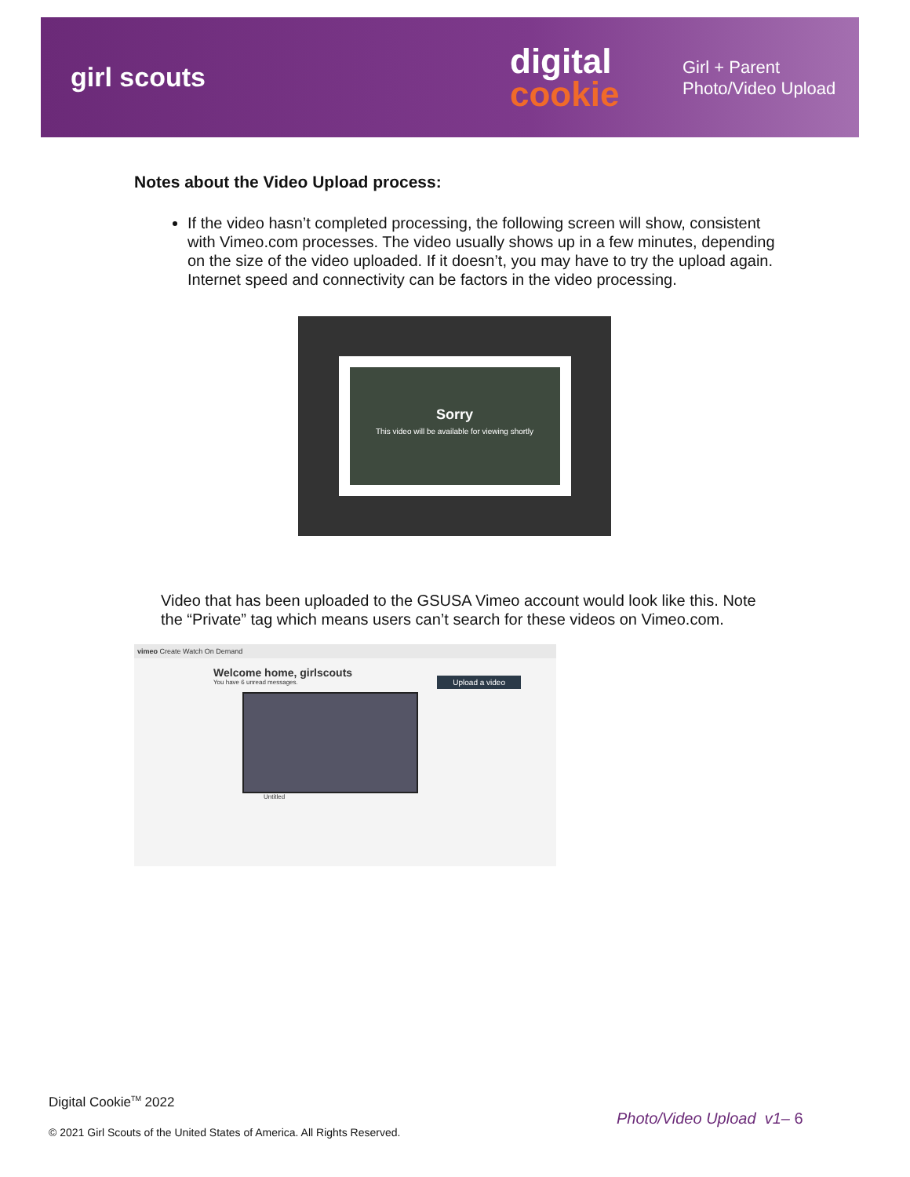girl scouts
digital
cookie
Girl + Parent
Photo/Video Upload
Notes about the Video Upload process:
If the video hasn’t completed processing, the following screen will show, consistent with Vimeo.com processes. The video usually shows up in a few minutes, depending on the size of the video uploaded. If it doesn’t, you may have to try the upload again. Internet speed and connectivity can be factors in the video processing.
Sorry
This video will be available for viewing shortly
Video that has been uploaded to the GSUSA Vimeo account would look like this. Note the “Private” tag which means users can’t search for these videos on Vimeo.com.
vimeo Create Watch On Demand
Welcome home, girlscouts
You have 6 unread messages.
Upload a video
Untitled
Digital Cookie<sup>TM</sup> 2022
© 2021 Girl Scouts of the United States of America. All Rights Reserved.
Photo/Video Upload v1– 6